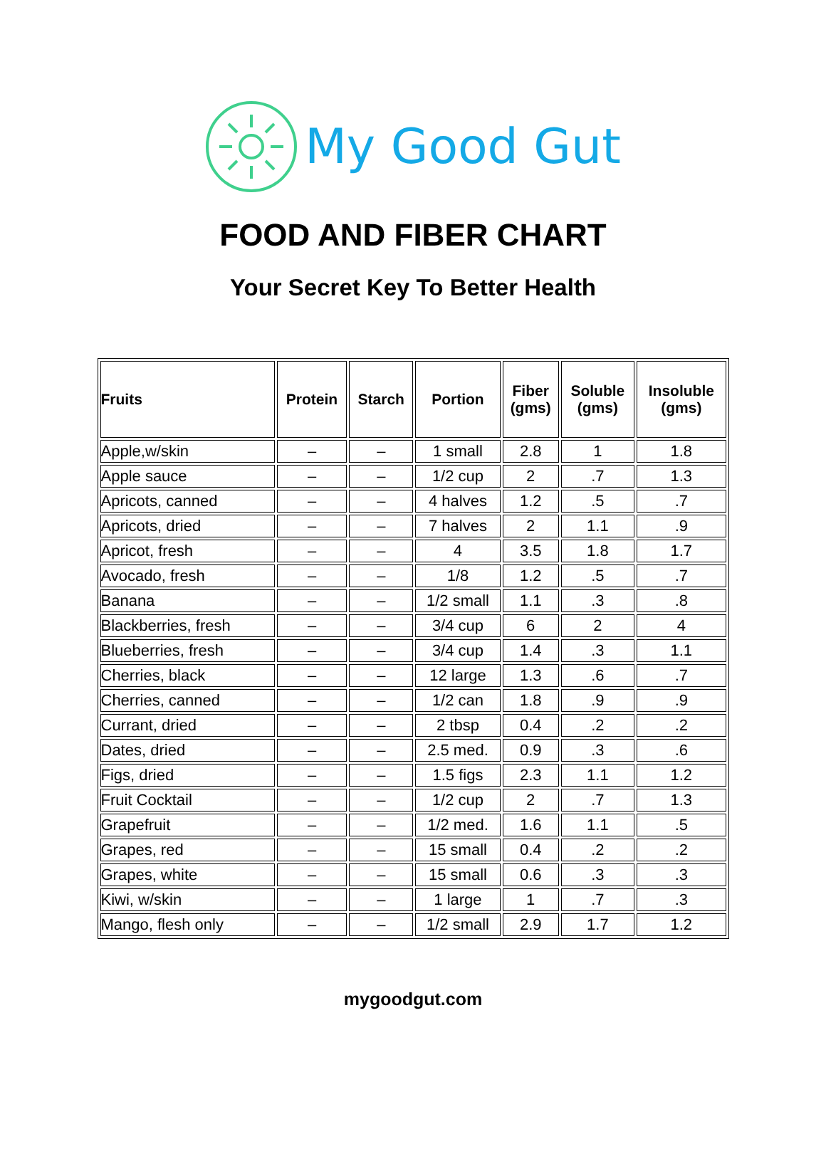My Good Gut
FOOD AND FIBER CHART
Your Secret Key To Better Health
| Fruits | Protein | Starch | Portion | Fiber (gms) | Soluble (gms) | Insoluble (gms) |
| --- | --- | --- | --- | --- | --- | --- |
| Apple,w/skin | – | – | 1 small | 2.8 | 1 | 1.8 |
| Apple sauce | – | – | 1/2 cup | 2 | .7 | 1.3 |
| Apricots, canned | – | – | 4 halves | 1.2 | .5 | .7 |
| Apricots, dried | – | – | 7 halves | 2 | 1.1 | .9 |
| Apricot, fresh | – | – | 4 | 3.5 | 1.8 | 1.7 |
| Avocado, fresh | – | – | 1/8 | 1.2 | .5 | .7 |
| Banana | – | – | 1/2 small | 1.1 | .3 | .8 |
| Blackberries, fresh | – | – | 3/4 cup | 6 | 2 | 4 |
| Blueberries, fresh | – | – | 3/4 cup | 1.4 | .3 | 1.1 |
| Cherries, black | – | – | 12 large | 1.3 | .6 | .7 |
| Cherries, canned | – | – | 1/2 can | 1.8 | .9 | .9 |
| Currant, dried | – | – | 2 tbsp | 0.4 | .2 | .2 |
| Dates, dried | – | – | 2.5 med. | 0.9 | .3 | .6 |
| Figs, dried | – | – | 1.5 figs | 2.3 | 1.1 | 1.2 |
| Fruit Cocktail | – | – | 1/2 cup | 2 | .7 | 1.3 |
| Grapefruit | – | – | 1/2 med. | 1.6 | 1.1 | .5 |
| Grapes, red | – | – | 15 small | 0.4 | .2 | .2 |
| Grapes, white | – | – | 15 small | 0.6 | .3 | .3 |
| Kiwi, w/skin | – | – | 1 large | 1 | .7 | .3 |
| Mango, flesh only | – | – | 1/2 small | 2.9 | 1.7 | 1.2 |
mygoodgut.com